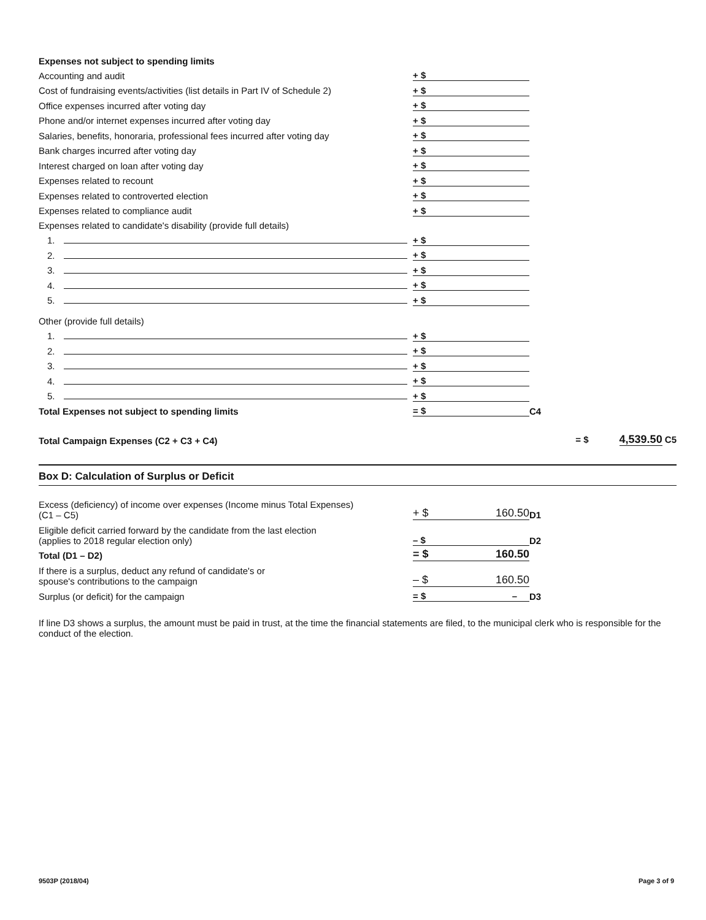| Expenses not subject to spending limits | | |
| Accounting and audit | + $ | |
| Cost of fundraising events/activities (list details in Part IV of Schedule 2) | + $ | |
| Office expenses incurred after voting day | + $ | |
| Phone and/or internet expenses incurred after voting day | + $ | |
| Salaries, benefits, honoraria, professional fees incurred after voting day | + $ | |
| Bank charges incurred after voting day | + $ | |
| Interest charged on loan after voting day | + $ | |
| Expenses related to recount | + $ | |
| Expenses related to controverted election | + $ | |
| Expenses related to compliance audit | + $ | |
| Expenses related to candidate's disability (provide full details) | | |
| 1. | + $ | |
| 2. | + $ | |
| 3. | + $ | |
| 4. | + $ | |
| 5. | + $ | |
| Other (provide full details) | | |
| 1. | + $ | |
| 2. | + $ | |
| 3. | + $ | |
| 4. | + $ | |
| 5. | + $ | |
| Total Expenses not subject to spending limits | = $ | C4 |
| Total Campaign Expenses (C2 + C3 + C4) | | = $ 4,539.50 C5 |
Box D: Calculation of Surplus or Deficit
| Excess (deficiency) of income over expenses (Income minus Total Expenses) (C1 – C5) | + $ 160.50 | D1 |
| Eligible deficit carried forward by the candidate from the last election (applies to 2018 regular election only) | – $ | D2 |
| Total (D1 – D2) | = $ 160.50 | |
| If there is a surplus, deduct any refund of candidate's or spouse's contributions to the campaign | – $ 160.50 | |
| Surplus (or deficit) for the campaign | = $ – | D3 |
If line D3 shows a surplus, the amount must be paid in trust, at the time the financial statements are filed, to the municipal clerk who is responsible for the conduct of the election.
9503P (2018/04) Page 3 of 9